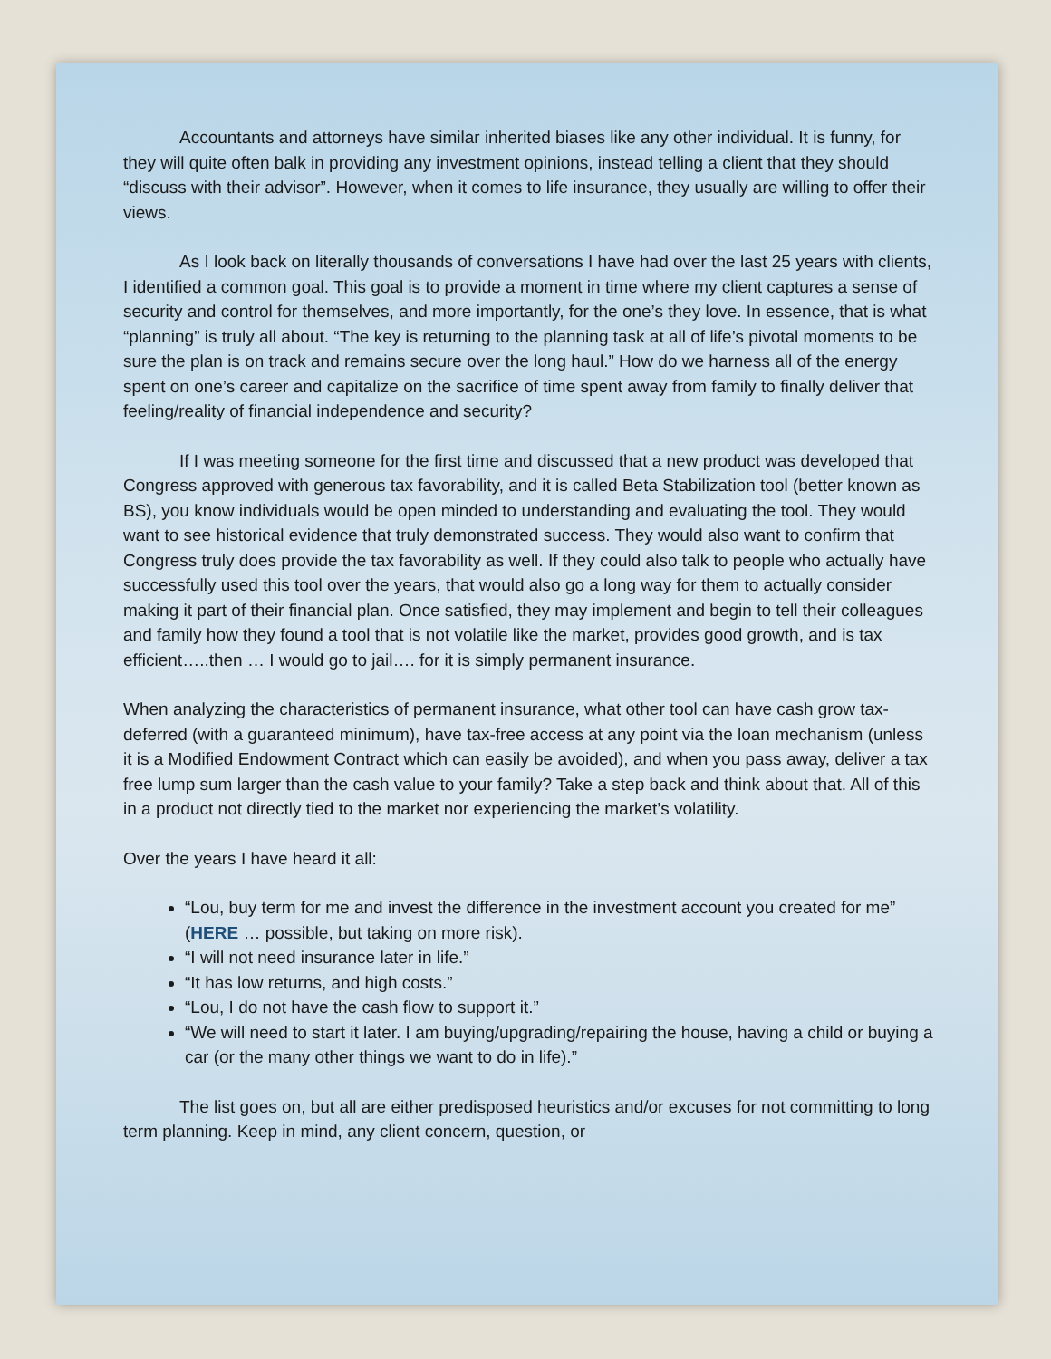Accountants and attorneys have similar inherited biases like any other individual. It is funny, for they will quite often balk in providing any investment opinions, instead telling a client that they should “discuss with their advisor”. However, when it comes to life insurance, they usually are willing to offer their views.
As I look back on literally thousands of conversations I have had over the last 25 years with clients, I identified a common goal. This goal is to provide a moment in time where my client captures a sense of security and control for themselves, and more importantly, for the one’s they love. In essence, that is what “planning” is truly all about. “The key is returning to the planning task at all of life’s pivotal moments to be sure the plan is on track and remains secure over the long haul.” How do we harness all of the energy spent on one’s career and capitalize on the sacrifice of time spent away from family to finally deliver that feeling/reality of financial independence and security?
If I was meeting someone for the first time and discussed that a new product was developed that Congress approved with generous tax favorability, and it is called Beta Stabilization tool (better known as BS), you know individuals would be open minded to understanding and evaluating the tool. They would want to see historical evidence that truly demonstrated success. They would also want to confirm that Congress truly does provide the tax favorability as well. If they could also talk to people who actually have successfully used this tool over the years, that would also go a long way for them to actually consider making it part of their financial plan. Once satisfied, they may implement and begin to tell their colleagues and family how they found a tool that is not volatile like the market, provides good growth, and is tax efficient…..then … I would go to jail…. for it is simply permanent insurance.
When analyzing the characteristics of permanent insurance, what other tool can have cash grow tax-deferred (with a guaranteed minimum), have tax-free access at any point via the loan mechanism (unless it is a Modified Endowment Contract which can easily be avoided), and when you pass away, deliver a tax free lump sum larger than the cash value to your family? Take a step back and think about that. All of this in a product not directly tied to the market nor experiencing the market’s volatility.
Over the years I have heard it all:
“Lou, buy term for me and invest the difference in the investment account you created for me” (HERE … possible, but taking on more risk).
“I will not need insurance later in life.”
“It has low returns, and high costs.”
“Lou, I do not have the cash flow to support it.”
“We will need to start it later. I am buying/upgrading/repairing the house, having a child or buying a car (or the many other things we want to do in life).”
The list goes on, but all are either predisposed heuristics and/or excuses for not committing to long term planning. Keep in mind, any client concern, question, or